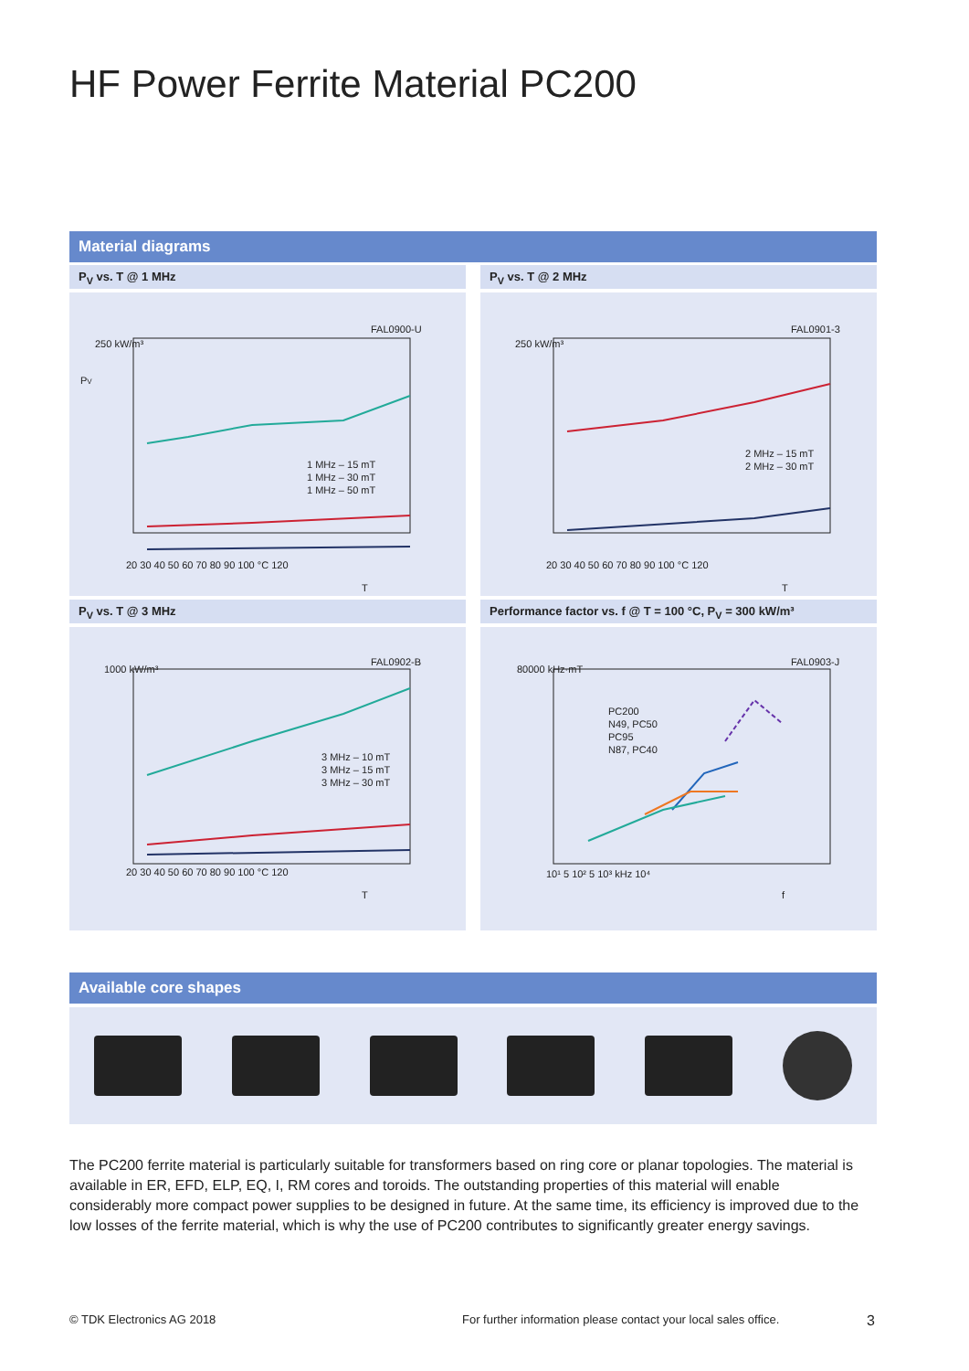HF Power Ferrite Material PC200
Material diagrams
P<sub>V</sub> vs. T @ 1 MHz
FAL0900-U
250 kW/m³
PV
1 MHz – 15 mT
1 MHz – 30 mT
1 MHz – 50 mT
20 30 40 50 60 70 80 90 100 °C 120
T
P<sub>V</sub> vs. T @ 2 MHz
FAL0901-3
250 kW/m³
2 MHz – 15 mT
2 MHz – 30 mT
20 30 40 50 60 70 80 90 100 °C 120
T
P<sub>V</sub> vs. T @ 3 MHz
FAL0902-B
1000 kW/m³
3 MHz – 10 mT
3 MHz – 15 mT
3 MHz – 30 mT
20 30 40 50 60 70 80 90 100 °C 120
T
Performance factor vs. f @ T = 100 °C, P<sub>V</sub> = 300 kW/m³
FAL0903-J
80000 kHz·mT
PC200
N49, PC50
PC95
N87, PC40
10¹ 5 10² 5 10³ kHz 10⁴
f
Available core shapes
The PC200 ferrite material is particularly suitable for transformers based on ring core or planar topologies. The material is available in ER, EFD, ELP, EQ, I, RM cores and toroids. The outstanding properties of this material will enable considerably more compact power supplies to be designed in future. At the same time, its efficiency is improved due to the low losses of the ferrite material, which is why the use of PC200 contributes to significantly greater energy savings.
© TDK Electronics AG 2018
For further information please contact your local sales office.
3